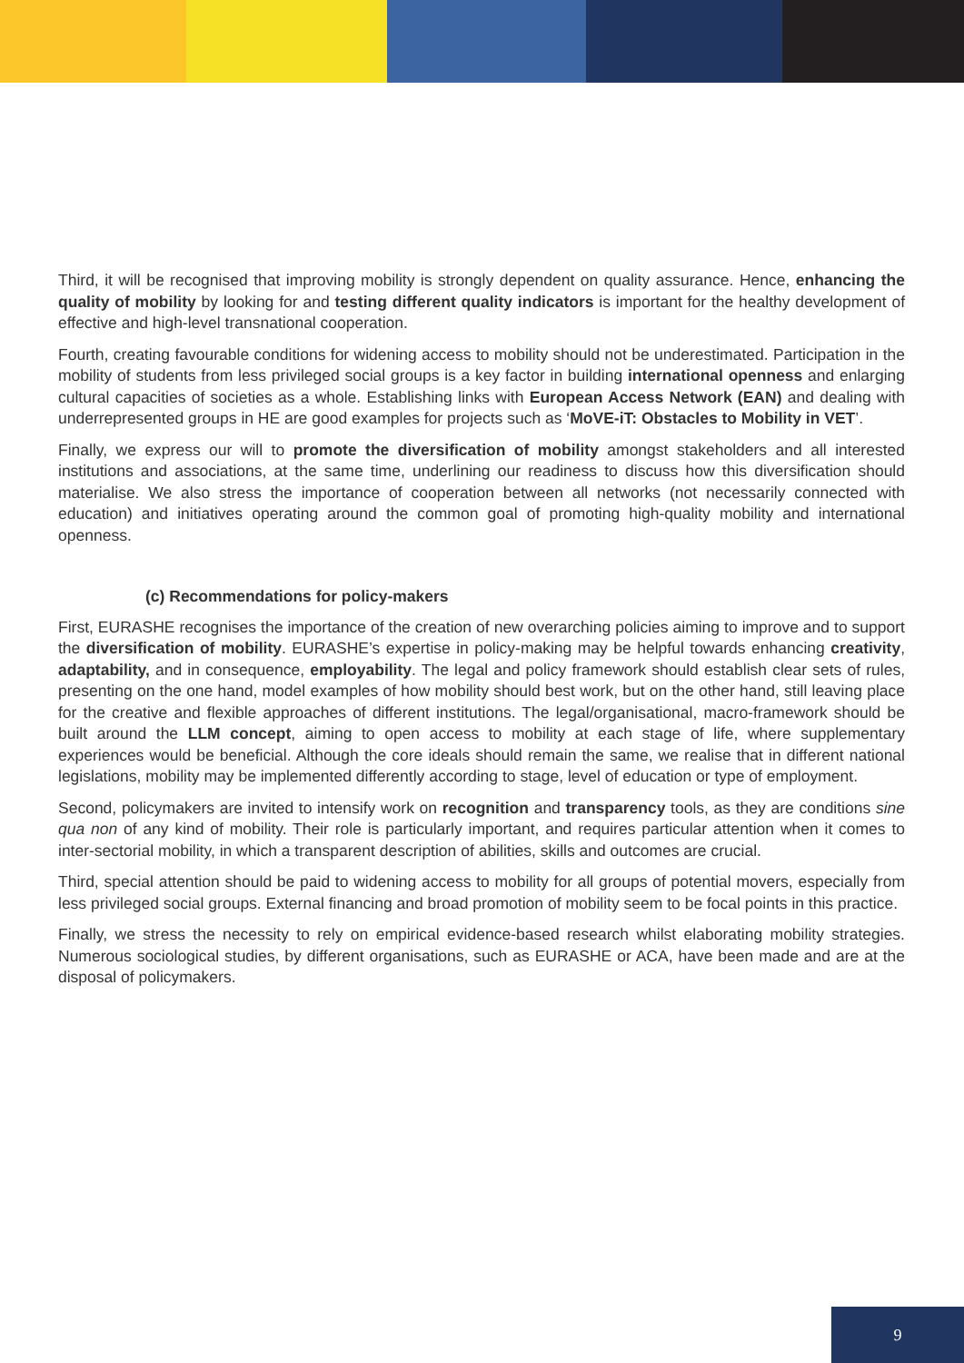Third, it will be recognised that improving mobility is strongly dependent on quality assurance. Hence, enhancing the quality of mobility by looking for and testing different quality indicators is important for the healthy development of effective and high-level transnational cooperation.
Fourth, creating favourable conditions for widening access to mobility should not be underestimated. Participation in the mobility of students from less privileged social groups is a key factor in building international openness and enlarging cultural capacities of societies as a whole. Establishing links with European Access Network (EAN) and dealing with underrepresented groups in HE are good examples for projects such as ‘MoVE-iT: Obstacles to Mobility in VET’.
Finally, we express our will to promote the diversification of mobility amongst stakeholders and all interested institutions and associations, at the same time, underlining our readiness to discuss how this diversification should materialise. We also stress the importance of cooperation between all networks (not necessarily connected with education) and initiatives operating around the common goal of promoting high-quality mobility and international openness.
(c) Recommendations for policy-makers
First, EURASHE recognises the importance of the creation of new overarching policies aiming to improve and to support the diversification of mobility. EURASHE’s expertise in policy-making may be helpful towards enhancing creativity, adaptability, and in consequence, employability. The legal and policy framework should establish clear sets of rules, presenting on the one hand, model examples of how mobility should best work, but on the other hand, still leaving place for the creative and flexible approaches of different institutions. The legal/organisational, macro-framework should be built around the LLM concept, aiming to open access to mobility at each stage of life, where supplementary experiences would be beneficial. Although the core ideals should remain the same, we realise that in different national legislations, mobility may be implemented differently according to stage, level of education or type of employment.
Second, policymakers are invited to intensify work on recognition and transparency tools, as they are conditions sine qua non of any kind of mobility. Their role is particularly important, and requires particular attention when it comes to inter-sectorial mobility, in which a transparent description of abilities, skills and outcomes are crucial.
Third, special attention should be paid to widening access to mobility for all groups of potential movers, especially from less privileged social groups. External financing and broad promotion of mobility seem to be focal points in this practice.
Finally, we stress the necessity to rely on empirical evidence-based research whilst elaborating mobility strategies. Numerous sociological studies, by different organisations, such as EURASHE or ACA, have been made and are at the disposal of policymakers.
9